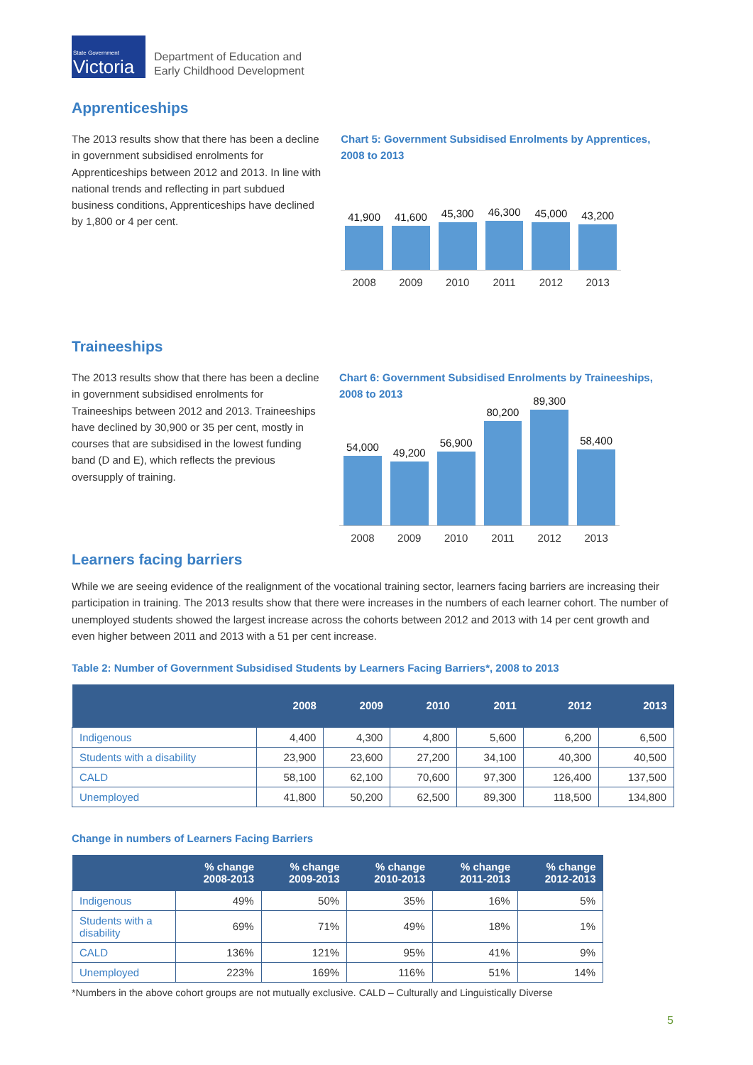State Government
Victoria
Department of Education and
Early Childhood Development
Apprenticeships
The 2013 results show that there has been a decline in government subsidised enrolments for Apprenticeships between 2012 and 2013. In line with national trends and reflecting in part subdued business conditions, Apprenticeships have declined by 1,800 or 4 per cent.
Chart 5: Government Subsidised Enrolments by Apprentices, 2008 to 2013
41,900
41,600
45,300
46,300
45,000
43,200
2008 2009 2010 2011 2012 2013
Traineeships
The 2013 results show that there has been a decline in government subsidised enrolments for Traineeships between 2012 and 2013. Traineeships have declined by 30,900 or 35 per cent, mostly in courses that are subsidised in the lowest funding band (D and E), which reflects the previous oversupply of training.
Chart 6: Government Subsidised Enrolments by Traineeships, 2008 to 2013
54,000
49,200
56,900
80,200
89,300
58,400
2008 2009 2010 2011 2012 2013
Learners facing barriers
While we are seeing evidence of the realignment of the vocational training sector, learners facing barriers are increasing their participation in training. The 2013 results show that there were increases in the numbers of each learner cohort. The number of unemployed students showed the largest increase across the cohorts between 2012 and 2013 with 14 per cent growth and even higher between 2011 and 2013 with a 51 per cent increase.
Table 2: Number of Government Subsidised Students by Learners Facing Barriers*, 2008 to 2013
| | 2008 | 2009 | 2010 | 2011 | 2012 | 2013 |
| --- | --- | --- | --- | --- | --- | --- |
| Indigenous | 4,400 | 4,300 | 4,800 | 5,600 | 6,200 | 6,500 |
| Students with a disability | 23,900 | 23,600 | 27,200 | 34,100 | 40,300 | 40,500 |
| CALD | 58,100 | 62,100 | 70,600 | 97,300 | 126,400 | 137,500 |
| Unemployed | 41,800 | 50,200 | 62,500 | 89,300 | 118,500 | 134,800 |
Change in numbers of Learners Facing Barriers
| | % change 2008-2013 | % change 2009-2013 | % change 2010-2013 | % change 2011-2013 | % change 2012-2013 |
| --- | --- | --- | --- | --- | --- |
| Indigenous | 49% | 50% | 35% | 16% | 5% |
| Students with a disability | 69% | 71% | 49% | 18% | 1% |
| CALD | 136% | 121% | 95% | 41% | 9% |
| Unemployed | 223% | 169% | 116% | 51% | 14% |
*Numbers in the above cohort groups are not mutually exclusive. CALD – Culturally and Linguistically Diverse
5